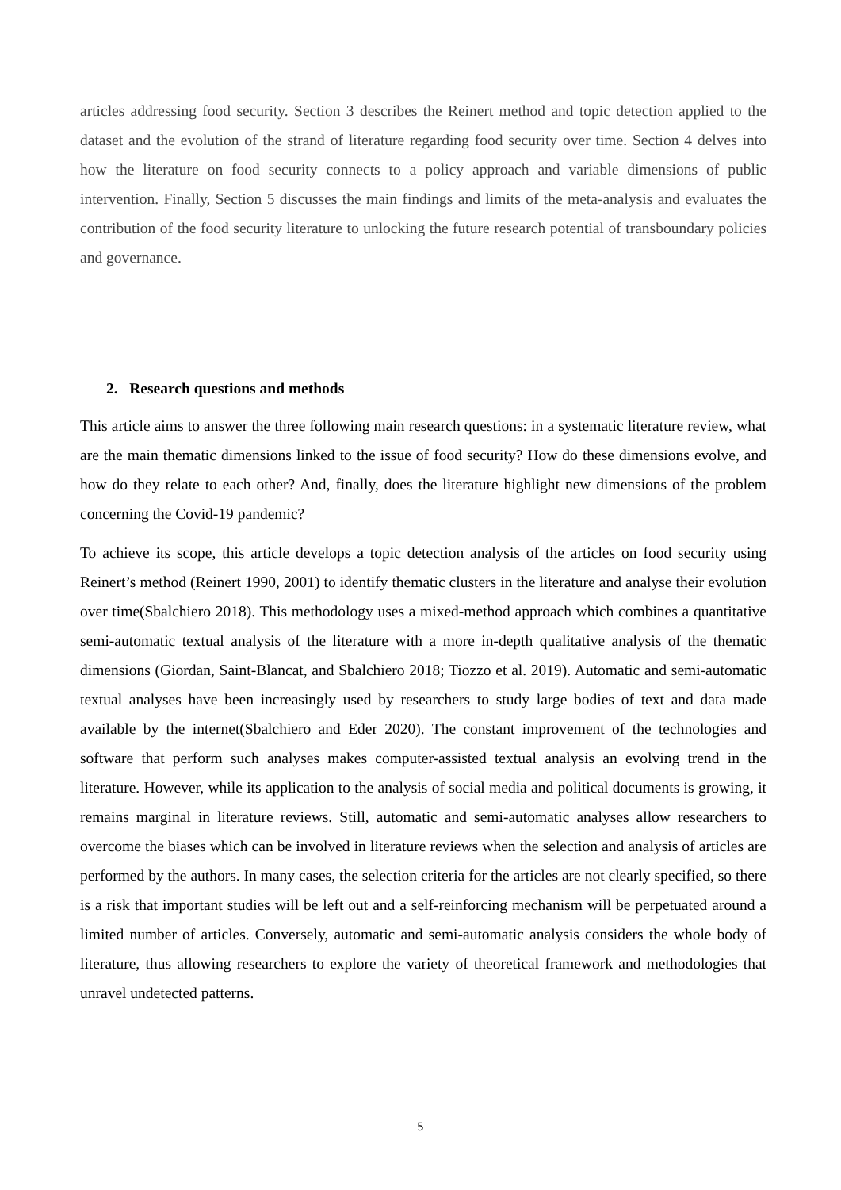articles addressing food security. Section 3 describes the Reinert method and topic detection applied to the dataset and the evolution of the strand of literature regarding food security over time. Section 4 delves into how the literature on food security connects to a policy approach and variable dimensions of public intervention. Finally, Section 5 discusses the main findings and limits of the meta-analysis and evaluates the contribution of the food security literature to unlocking the future research potential of transboundary policies and governance.
2. Research questions and methods
This article aims to answer the three following main research questions: in a systematic literature review, what are the main thematic dimensions linked to the issue of food security? How do these dimensions evolve, and how do they relate to each other? And, finally, does the literature highlight new dimensions of the problem concerning the Covid-19 pandemic?
To achieve its scope, this article develops a topic detection analysis of the articles on food security using Reinert’s method (Reinert 1990, 2001) to identify thematic clusters in the literature and analyse their evolution over time(Sbalchiero 2018). This methodology uses a mixed-method approach which combines a quantitative semi-automatic textual analysis of the literature with a more in-depth qualitative analysis of the thematic dimensions (Giordan, Saint-Blancat, and Sbalchiero 2018; Tiozzo et al. 2019). Automatic and semi-automatic textual analyses have been increasingly used by researchers to study large bodies of text and data made available by the internet(Sbalchiero and Eder 2020). The constant improvement of the technologies and software that perform such analyses makes computer-assisted textual analysis an evolving trend in the literature. However, while its application to the analysis of social media and political documents is growing, it remains marginal in literature reviews. Still, automatic and semi-automatic analyses allow researchers to overcome the biases which can be involved in literature reviews when the selection and analysis of articles are performed by the authors. In many cases, the selection criteria for the articles are not clearly specified, so there is a risk that important studies will be left out and a self-reinforcing mechanism will be perpetuated around a limited number of articles. Conversely, automatic and semi-automatic analysis considers the whole body of literature, thus allowing researchers to explore the variety of theoretical framework and methodologies that unravel undetected patterns.
5